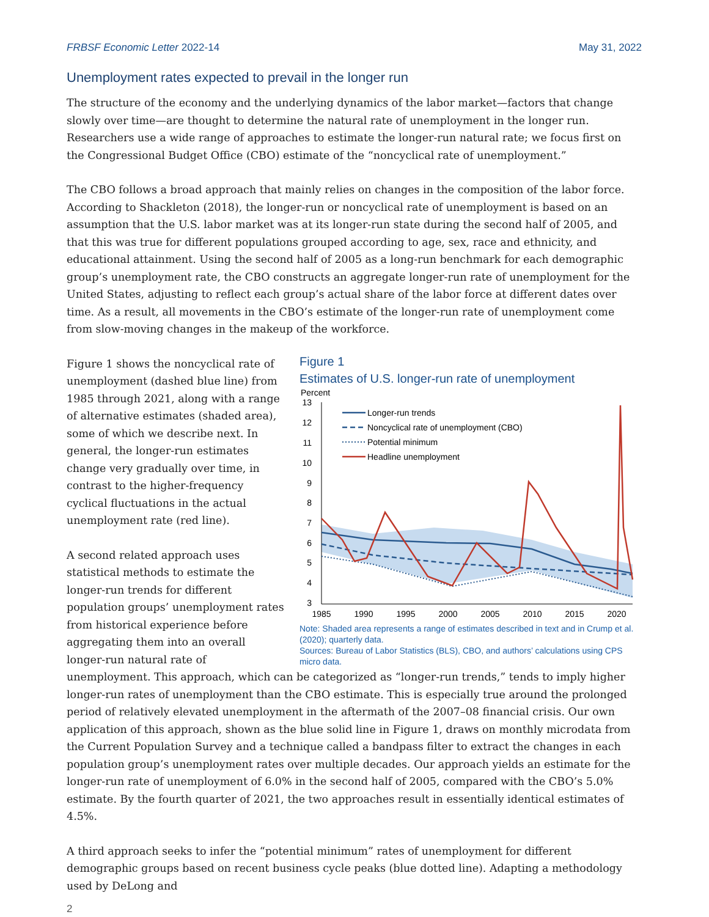FRBSF Economic Letter 2022-14 May 31, 2022
Unemployment rates expected to prevail in the longer run
The structure of the economy and the underlying dynamics of the labor market—factors that change slowly over time—are thought to determine the natural rate of unemployment in the longer run. Researchers use a wide range of approaches to estimate the longer-run natural rate; we focus first on the Congressional Budget Office (CBO) estimate of the “noncyclical rate of unemployment.”
The CBO follows a broad approach that mainly relies on changes in the composition of the labor force. According to Shackleton (2018), the longer-run or noncyclical rate of unemployment is based on an assumption that the U.S. labor market was at its longer-run state during the second half of 2005, and that this was true for different populations grouped according to age, sex, race and ethnicity, and educational attainment. Using the second half of 2005 as a long-run benchmark for each demographic group’s unemployment rate, the CBO constructs an aggregate longer-run rate of unemployment for the United States, adjusting to reflect each group’s actual share of the labor force at different dates over time. As a result, all movements in the CBO’s estimate of the longer-run rate of unemployment come from slow-moving changes in the makeup of the workforce.
Figure 1
Estimates of U.S. longer-run rate of unemployment
Percent
13
12
11
10
9
8
7
6
5
4
3
1985
1990
1995
2000
2005
2010
2015
2020
Longer-run trends
Noncyclical rate of unemployment (CBO)
Potential minimum
Headline unemployment
Note: Shaded area represents a range of estimates described in text and in Crump et al. (2020); quarterly data.
Sources: Bureau of Labor Statistics (BLS), CBO, and authors’ calculations using CPS micro data.
Figure 1 shows the noncyclical rate of unemployment (dashed blue line) from 1985 through 2021, along with a range of alternative estimates (shaded area), some of which we describe next. In general, the longer-run estimates change very gradually over time, in contrast to the higher-frequency cyclical fluctuations in the actual unemployment rate (red line).
A second related approach uses statistical methods to estimate the longer-run trends for different population groups’ unemployment rates from historical experience before aggregating them into an overall longer-run natural rate of unemployment. This approach, which can be categorized as “longer-run trends,” tends to imply higher longer-run rates of unemployment than the CBO estimate. This is especially true around the prolonged period of relatively elevated unemployment in the aftermath of the 2007–08 financial crisis. Our own application of this approach, shown as the blue solid line in Figure 1, draws on monthly microdata from the Current Population Survey and a technique called a bandpass filter to extract the changes in each population group’s unemployment rates over multiple decades. Our approach yields an estimate for the longer-run rate of unemployment of 6.0% in the second half of 2005, compared with the CBO’s 5.0% estimate. By the fourth quarter of 2021, the two approaches result in essentially identical estimates of 4.5%.
A third approach seeks to infer the “potential minimum” rates of unemployment for different demographic groups based on recent business cycle peaks (blue dotted line). Adapting a methodology used by DeLong and
2